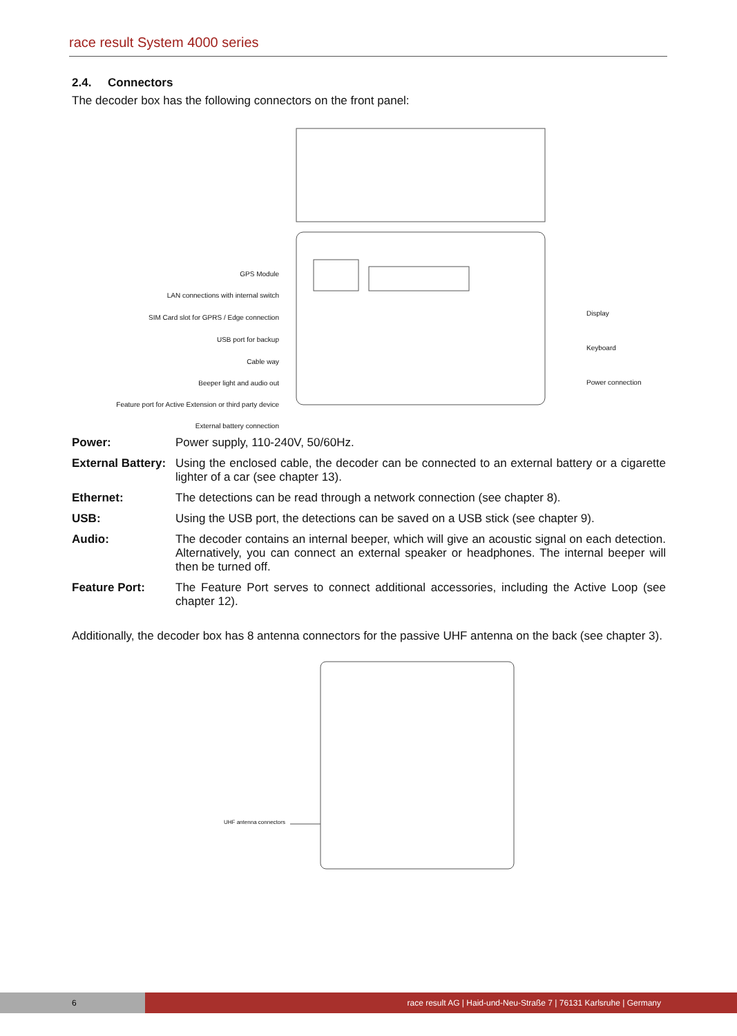race result System 4000 series
2.4. Connectors
The decoder box has the following connectors on the front panel:
GPS Module
LAN connections with internal switch
SIM Card slot for GPRS / Edge connection
USB port for backup
Cable way
Beeper light and audio out
Feature port for Active Extension or third party device
External battery connection
Display
Keyboard
Power connection
Power: Power supply, 110-240V, 50/60Hz.
External Battery: Using the enclosed cable, the decoder can be connected to an external battery or a cigarette lighter of a car (see chapter 13).
Ethernet: The detections can be read through a network connection (see chapter 8).
USB: Using the USB port, the detections can be saved on a USB stick (see chapter 9).
Audio: The decoder contains an internal beeper, which will give an acoustic signal on each detection. Alternatively, you can connect an external speaker or headphones. The internal beeper will then be turned off.
Feature Port: The Feature Port serves to connect additional accessories, including the Active Loop (see chapter 12).
Additionally, the decoder box has 8 antenna connectors for the passive UHF antenna on the back (see chapter 3).
UHF antenna connectors
6
race result AG | Haid-und-Neu-Straße 7 | 76131 Karlsruhe | Germany